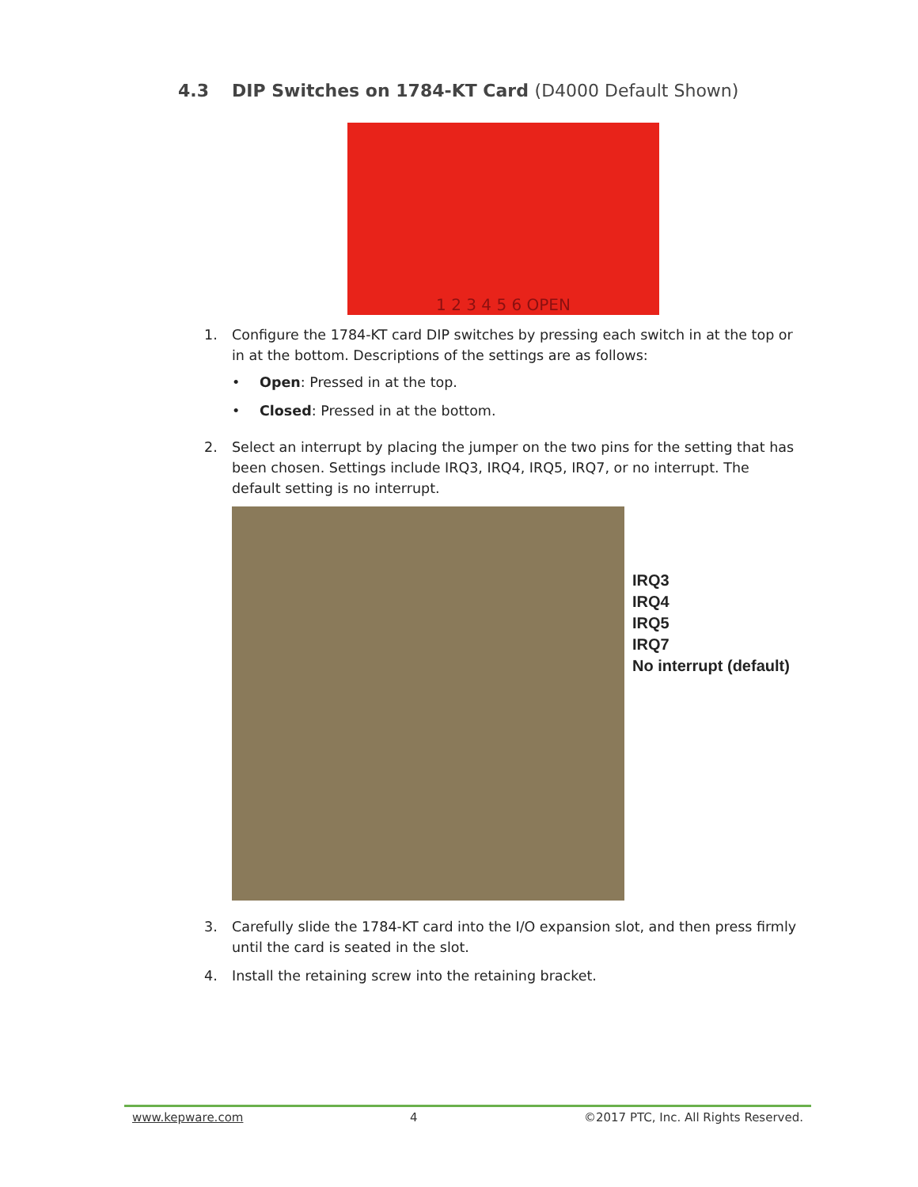4.3 DIP Switches on 1784-KT Card (D4000 Default Shown)
1 2 3 4 5 6 OPEN
1. Configure the 1784-KT card DIP switches by pressing each switch in at the top or in at the bottom. Descriptions of the settings are as follows:
• Open: Pressed in at the top.
• Closed: Pressed in at the bottom.
2. Select an interrupt by placing the jumper on the two pins for the setting that has been chosen. Settings include IRQ3, IRQ4, IRQ5, IRQ7, or no interrupt. The default setting is no interrupt.
IRQ3
IRQ4
IRQ5
IRQ7
No interrupt (default)
3. Carefully slide the 1784-KT card into the I/O expansion slot, and then press firmly until the card is seated in the slot.
4. Install the retaining screw into the retaining bracket.
www.kepware.com 4 ©2017 PTC, Inc. All Rights Reserved.